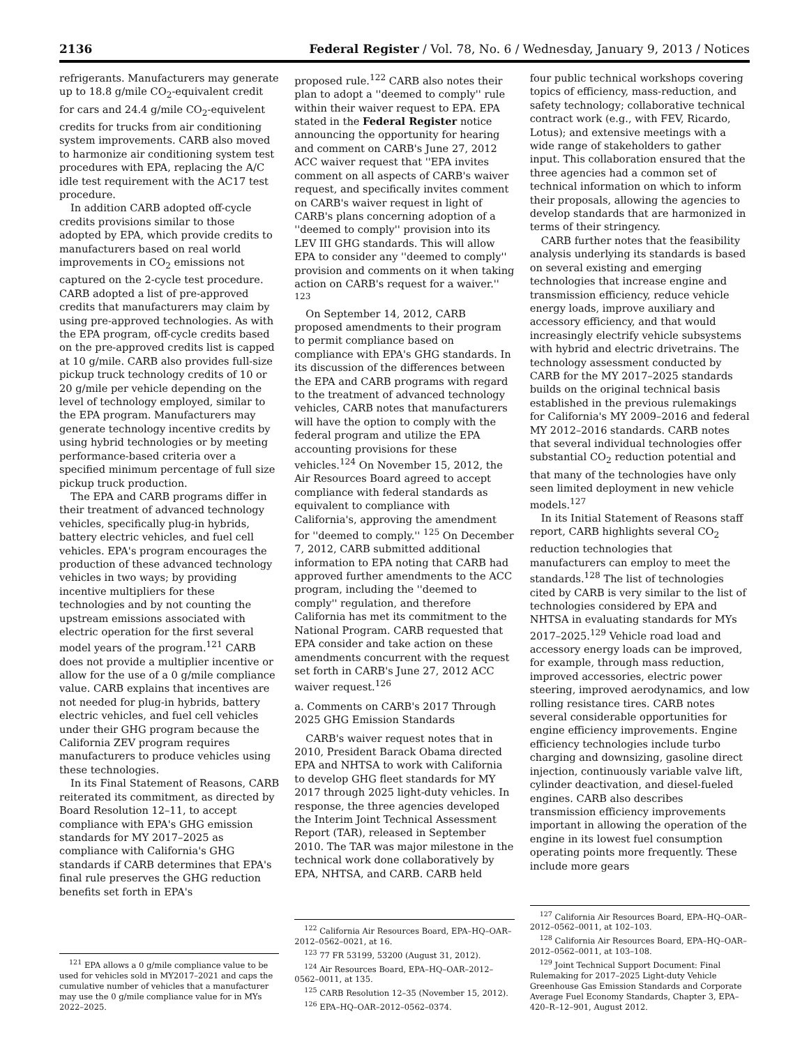2136 Federal Register / Vol. 78, No. 6 / Wednesday, January 9, 2013 / Notices
refrigerants. Manufacturers may generate up to 18.8 g/mile CO<sub>2</sub>-equivalent credit for cars and 24.4 g/mile CO<sub>2</sub>-equivelent credits for trucks from air conditioning system improvements. CARB also moved to harmonize air conditioning system test procedures with EPA, replacing the A/C idle test requirement with the AC17 test procedure.
In addition CARB adopted off-cycle credits provisions similar to those adopted by EPA, which provide credits to manufacturers based on real world improvements in CO<sub>2</sub> emissions not captured on the 2-cycle test procedure. CARB adopted a list of pre-approved credits that manufacturers may claim by using pre-approved technologies. As with the EPA program, off-cycle credits based on the pre-approved credits list is capped at 10 g/mile. CARB also provides full-size pickup truck technology credits of 10 or 20 g/mile per vehicle depending on the level of technology employed, similar to the EPA program. Manufacturers may generate technology incentive credits by using hybrid technologies or by meeting performance-based criteria over a specified minimum percentage of full size pickup truck production.
The EPA and CARB programs differ in their treatment of advanced technology vehicles, specifically plug-in hybrids, battery electric vehicles, and fuel cell vehicles. EPA's program encourages the production of these advanced technology vehicles in two ways; by providing incentive multipliers for these technologies and by not counting the upstream emissions associated with electric operation for the first several model years of the program.<sup>121</sup> CARB does not provide a multiplier incentive or allow for the use of a 0 g/mile compliance value. CARB explains that incentives are not needed for plug-in hybrids, battery electric vehicles, and fuel cell vehicles under their GHG program because the California ZEV program requires manufacturers to produce vehicles using these technologies.
In its Final Statement of Reasons, CARB reiterated its commitment, as directed by Board Resolution 12–11, to accept compliance with EPA's GHG emission standards for MY 2017–2025 as compliance with California's GHG standards if CARB determines that EPA's final rule preserves the GHG reduction benefits set forth in EPA's
<sup>121</sup> EPA allows a 0 g/mile compliance value to be used for vehicles sold in MY2017–2021 and caps the cumulative number of vehicles that a manufacturer may use the 0 g/mile compliance value for in MYs 2022–2025.
proposed rule.<sup>122</sup> CARB also notes their plan to adopt a ''deemed to comply'' rule within their waiver request to EPA. EPA stated in the Federal Register notice announcing the opportunity for hearing and comment on CARB's June 27, 2012 ACC waiver request that ''EPA invites comment on all aspects of CARB's waiver request, and specifically invites comment on CARB's waiver request in light of CARB's plans concerning adoption of a ''deemed to comply'' provision into its LEV III GHG standards. This will allow EPA to consider any ''deemed to comply'' provision and comments on it when taking action on CARB's request for a waiver.'' <sup>123</sup>
On September 14, 2012, CARB proposed amendments to their program to permit compliance based on compliance with EPA's GHG standards. In its discussion of the differences between the EPA and CARB programs with regard to the treatment of advanced technology vehicles, CARB notes that manufacturers will have the option to comply with the federal program and utilize the EPA accounting provisions for these vehicles.<sup>124</sup> On November 15, 2012, the Air Resources Board agreed to accept compliance with federal standards as equivalent to compliance with California's, approving the amendment for ''deemed to comply.'' <sup>125</sup> On December 7, 2012, CARB submitted additional information to EPA noting that CARB had approved further amendments to the ACC program, including the ''deemed to comply'' regulation, and therefore California has met its commitment to the National Program. CARB requested that EPA consider and take action on these amendments concurrent with the request set forth in CARB's June 27, 2012 ACC waiver request.<sup>126</sup>
a. Comments on CARB's 2017 Through 2025 GHG Emission Standards
CARB's waiver request notes that in 2010, President Barack Obama directed EPA and NHTSA to work with California to develop GHG fleet standards for MY 2017 through 2025 light-duty vehicles. In response, the three agencies developed the Interim Joint Technical Assessment Report (TAR), released in September 2010. The TAR was major milestone in the technical work done collaboratively by EPA, NHTSA, and CARB. CARB held
<sup>122</sup> California Air Resources Board, EPA–HQ–OAR–2012–0562–0021, at 16.
<sup>123</sup> 77 FR 53199, 53200 (August 31, 2012).
<sup>124</sup> Air Resources Board, EPA–HQ–OAR–2012–0562–0011, at 135.
<sup>125</sup> CARB Resolution 12–35 (November 15, 2012).
<sup>126</sup> EPA–HQ–OAR–2012–0562–0374.
four public technical workshops covering topics of efficiency, mass-reduction, and safety technology; collaborative technical contract work (e.g., with FEV, Ricardo, Lotus); and extensive meetings with a wide range of stakeholders to gather input. This collaboration ensured that the three agencies had a common set of technical information on which to inform their proposals, allowing the agencies to develop standards that are harmonized in terms of their stringency.
CARB further notes that the feasibility analysis underlying its standards is based on several existing and emerging technologies that increase engine and transmission efficiency, reduce vehicle energy loads, improve auxiliary and accessory efficiency, and that would increasingly electrify vehicle subsystems with hybrid and electric drivetrains. The technology assessment conducted by CARB for the MY 2017–2025 standards builds on the original technical basis established in the previous rulemakings for California's MY 2009–2016 and federal MY 2012–2016 standards. CARB notes that several individual technologies offer substantial CO<sub>2</sub> reduction potential and that many of the technologies have only seen limited deployment in new vehicle models.<sup>127</sup>
In its Initial Statement of Reasons staff report, CARB highlights several CO<sub>2</sub> reduction technologies that manufacturers can employ to meet the standards.<sup>128</sup> The list of technologies cited by CARB is very similar to the list of technologies considered by EPA and NHTSA in evaluating standards for MYs 2017–2025.<sup>129</sup> Vehicle road load and accessory energy loads can be improved, for example, through mass reduction, improved accessories, electric power steering, improved aerodynamics, and low rolling resistance tires. CARB notes several considerable opportunities for engine efficiency improvements. Engine efficiency technologies include turbo charging and downsizing, gasoline direct injection, continuously variable valve lift, cylinder deactivation, and diesel-fueled engines. CARB also describes transmission efficiency improvements important in allowing the operation of the engine in its lowest fuel consumption operating points more frequently. These include more gears
<sup>127</sup> California Air Resources Board, EPA–HQ–OAR–2012–0562–0011, at 102–103.
<sup>128</sup> California Air Resources Board, EPA–HQ–OAR–2012–0562–0011, at 103–108.
<sup>129</sup> Joint Technical Support Document: Final Rulemaking for 2017–2025 Light-duty Vehicle Greenhouse Gas Emission Standards and Corporate Average Fuel Economy Standards, Chapter 3, EPA–420–R–12–901, August 2012.